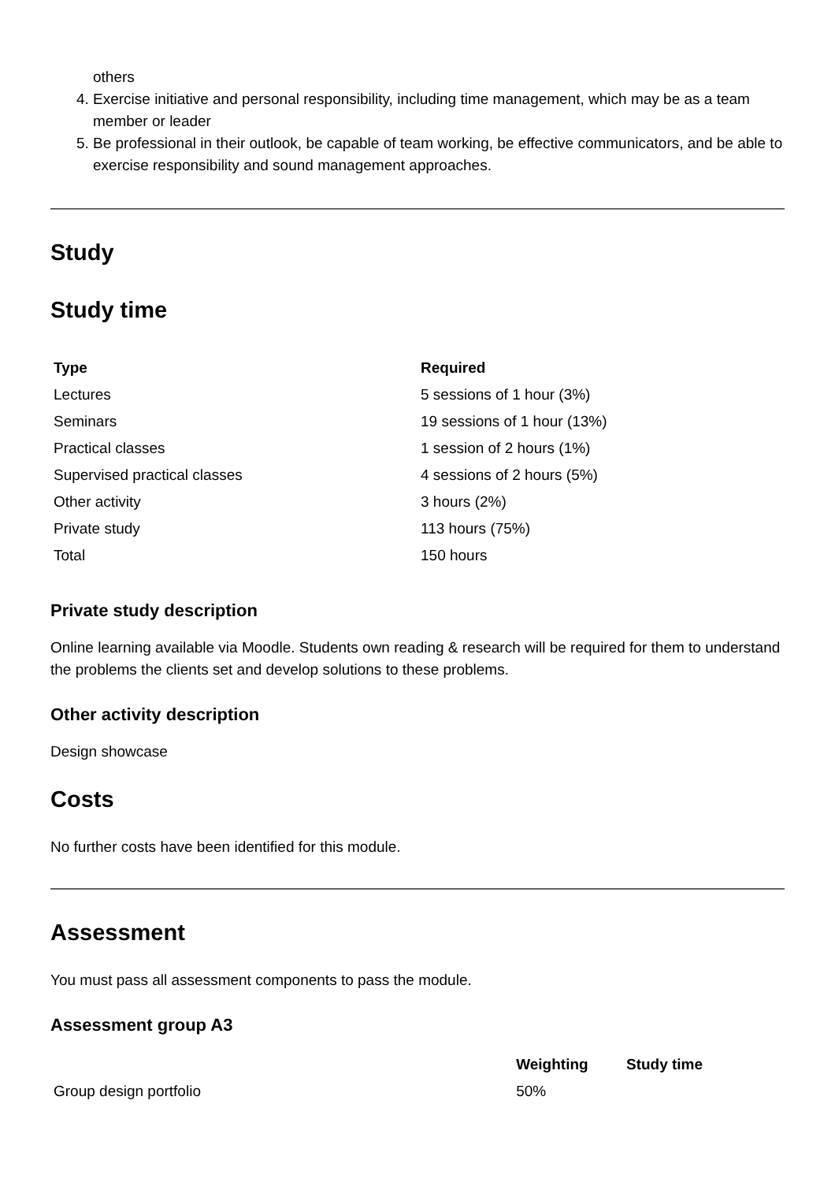others
4. Exercise initiative and personal responsibility, including time management, which may be as a team member or leader
5. Be professional in their outlook, be capable of team working, be effective communicators, and be able to exercise responsibility and sound management approaches.
Study
Study time
| Type | Required |
| --- | --- |
| Lectures | 5 sessions of 1 hour (3%) |
| Seminars | 19 sessions of 1 hour (13%) |
| Practical classes | 1 session of 2 hours (1%) |
| Supervised practical classes | 4 sessions of 2 hours (5%) |
| Other activity | 3 hours (2%) |
| Private study | 113 hours (75%) |
| Total | 150 hours |
Private study description
Online learning available via Moodle. Students own reading & research will be required for them to understand the problems the clients set and develop solutions to these problems.
Other activity description
Design showcase
Costs
No further costs have been identified for this module.
Assessment
You must pass all assessment components to pass the module.
Assessment group A3
| | Weighting | Study time |
| --- | --- | --- |
| Group design portfolio | 50% | |